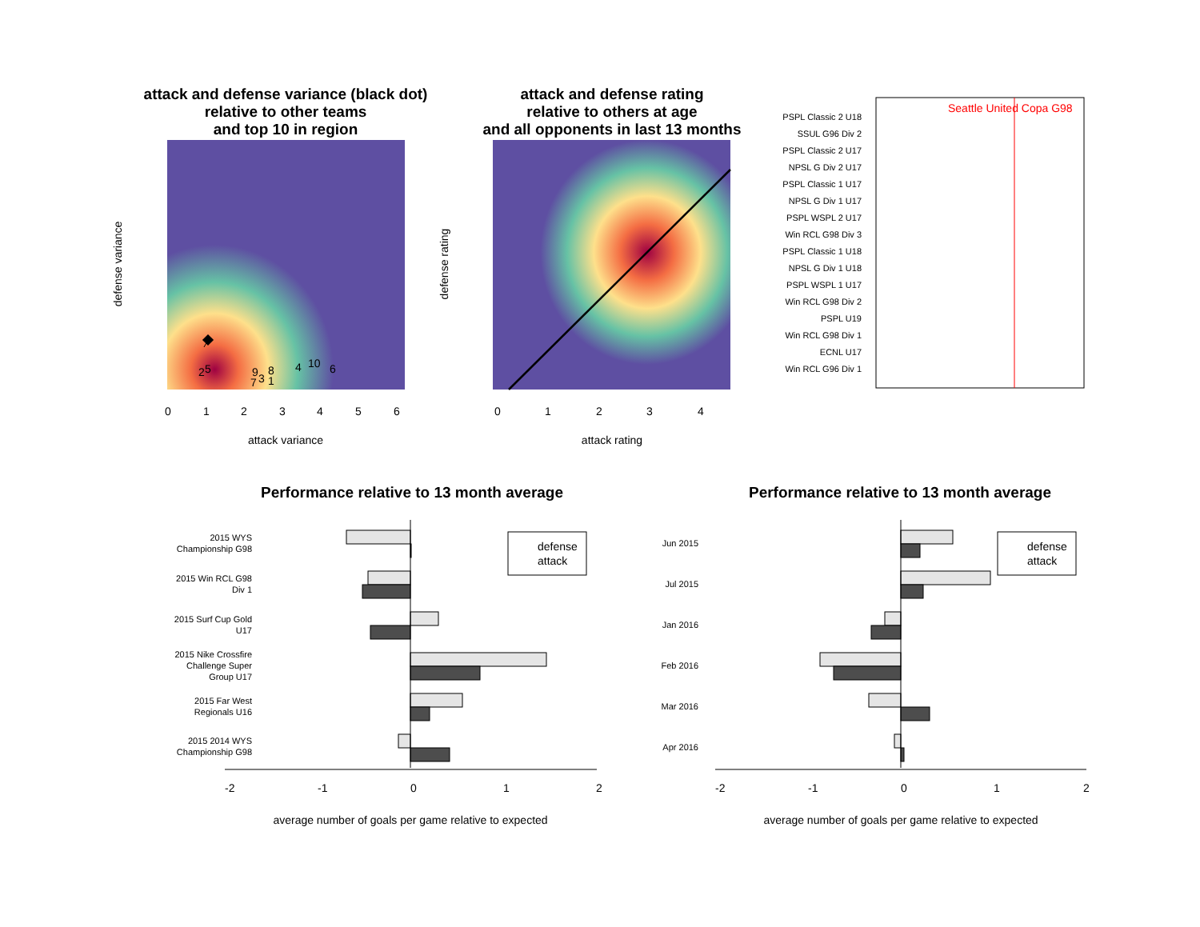attack and defense variance (black dot)
relative to other teams
and top 10 in region
attack and defense rating
relative to others at age
and all opponents in last 13 months
Performance relative to 13 month average
Performance relative to 13 month average
2
5
9
8
3
7
1
4
10
6
0
1
2
3
4
5
6
attack variance
defense variance
0
1
2
3
4
attack rating
defense rating
Seattle United Copa G98
PSPL Classic 2 U18
SSUL G96 Div 2
PSPL Classic 2 U17
NPSL G Div 2 U17
PSPL Classic 1 U17
NPSL G Div 1 U17
PSPL WSPL 2 U17
Win RCL G98 Div 3
PSPL Classic 1 U18
NPSL G Div 1 U18
PSPL WSPL 1 U17
Win RCL G98 Div 2
PSPL U19
Win RCL G98 Div 1
ECNL U17
Win RCL G96 Div 1
2015 WYS
Championship G98
2015 Win RCL G98
Div 1
2015 Surf Cup Gold
U17
2015 Nike Crossfire
Challenge Super
Group U17
2015 Far West
Regionals U16
2015 2014 WYS
Championship G98
Jun 2015
Jul 2015
Jan 2016
Feb 2016
Mar 2016
Apr 2016
defense
attack
defense
attack
average number of goals per game relative to expected
average number of goals per game relative to expected
-2
-1
0
1
2
-2
-1
0
1
2